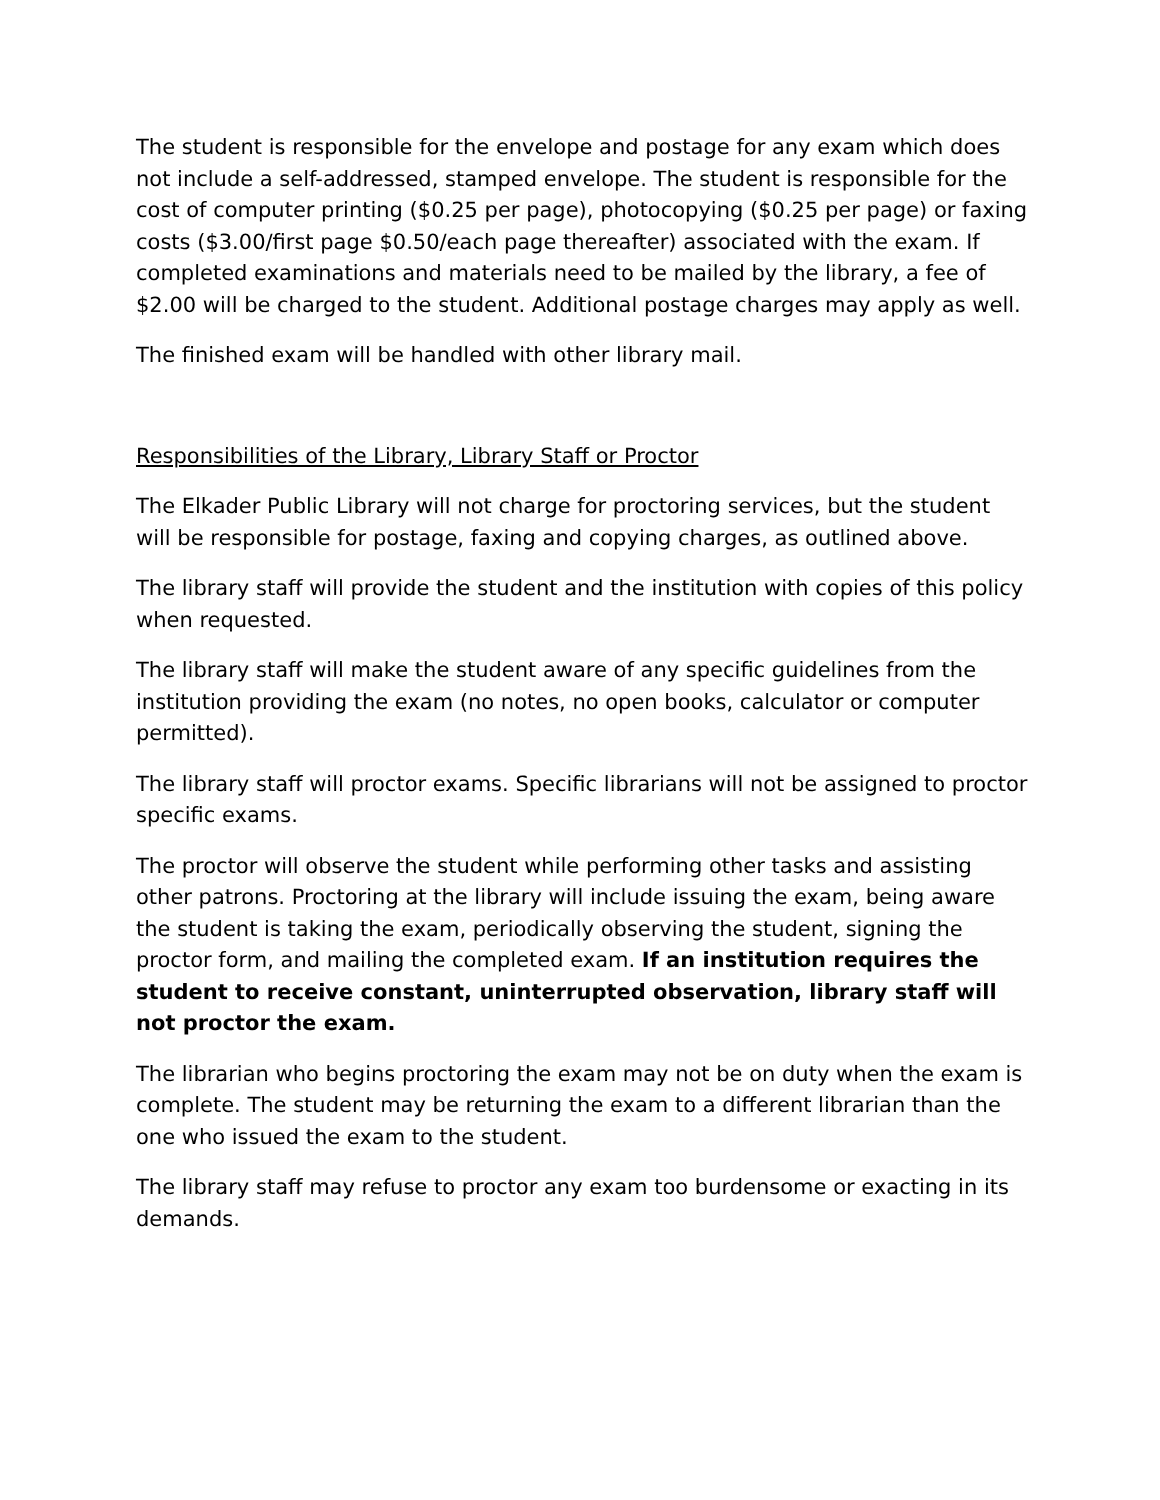The student is responsible for the envelope and postage for any exam which does not include a self-addressed, stamped envelope. The student is responsible for the cost of computer printing ($0.25 per page), photocopying ($0.25 per page) or faxing costs ($3.00/first page $0.50/each page thereafter) associated with the exam. If completed examinations and materials need to be mailed by the library, a fee of $2.00 will be charged to the student. Additional postage charges may apply as well.
The finished exam will be handled with other library mail.
Responsibilities of the Library, Library Staff or Proctor
The Elkader Public Library will not charge for proctoring services, but the student will be responsible for postage, faxing and copying charges, as outlined above.
The library staff will provide the student and the institution with copies of this policy when requested.
The library staff will make the student aware of any specific guidelines from the institution providing the exam (no notes, no open books, calculator or computer permitted).
The library staff will proctor exams. Specific librarians will not be assigned to proctor specific exams.
The proctor will observe the student while performing other tasks and assisting other patrons. Proctoring at the library will include issuing the exam, being aware the student is taking the exam, periodically observing the student, signing the proctor form, and mailing the completed exam. If an institution requires the student to receive constant, uninterrupted observation, library staff will not proctor the exam.
The librarian who begins proctoring the exam may not be on duty when the exam is complete. The student may be returning the exam to a different librarian than the one who issued the exam to the student.
The library staff may refuse to proctor any exam too burdensome or exacting in its demands.